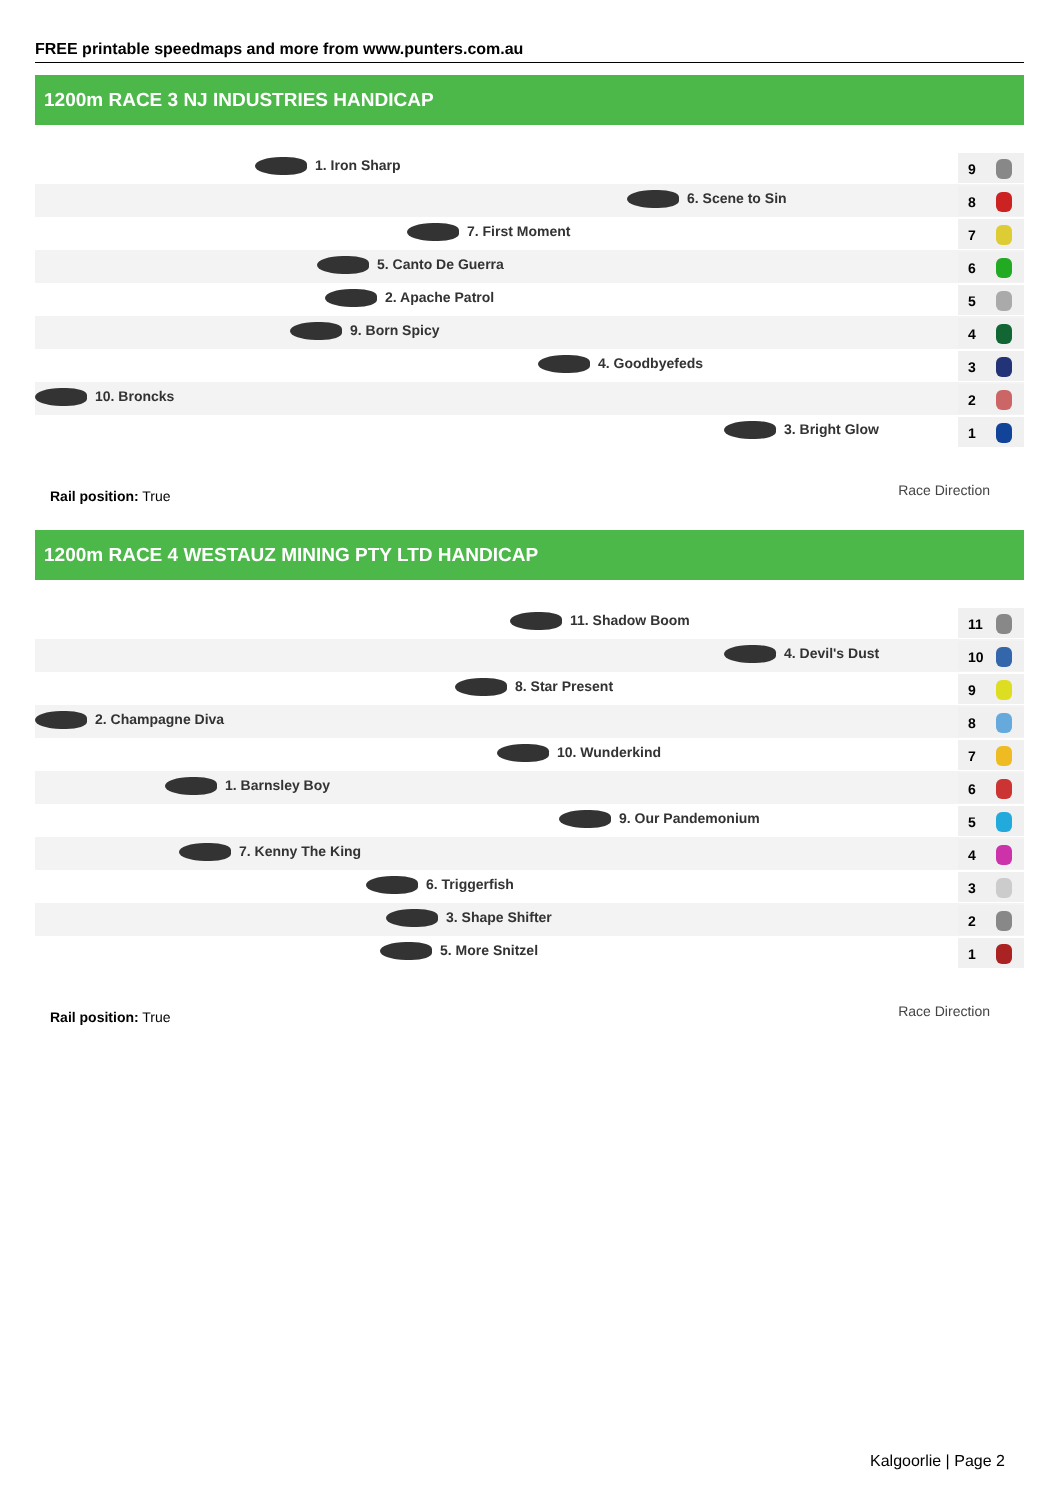FREE printable speedmaps and more from www.punters.com.au
1200m RACE 3 NJ INDUSTRIES HANDICAP
1. Iron Sharp 9
6. Scene to Sin 8
7. First Moment 7
5. Canto De Guerra 6
2. Apache Patrol 5
9. Born Spicy 4
4. Goodbyefeds 3
10. Broncks 2
3. Bright Glow 1
Rail position: True Race Direction
1200m RACE 4 WESTAUZ MINING PTY LTD HANDICAP
11. Shadow Boom 11
4. Devil's Dust 10
8. Star Present 9
2. Champagne Diva 8
10. Wunderkind 7
1. Barnsley Boy 6
9. Our Pandemonium 5
7. Kenny The King 4
6. Triggerfish 3
3. Shape Shifter 2
5. More Snitzel 1
Rail position: True Race Direction
Kalgoorlie | Page 2